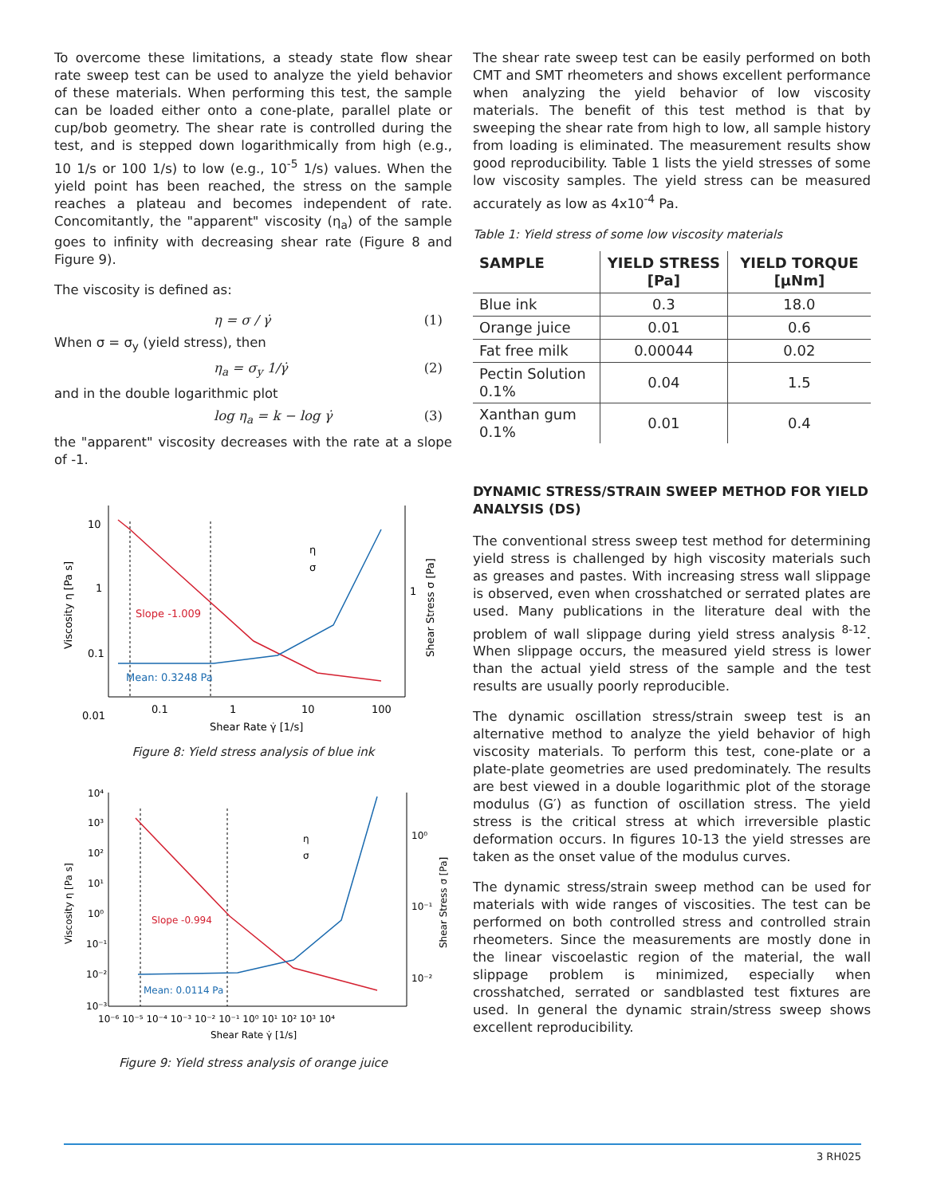To overcome these limitations, a steady state flow shear rate sweep test can be used to analyze the yield behavior of these materials. When performing this test, the sample can be loaded either onto a cone-plate, parallel plate or cup/bob geometry. The shear rate is controlled during the test, and is stepped down logarithmically from high (e.g., 10 1/s or 100 1/s) to low (e.g., 10<sup>-5</sup> 1/s) values. When the yield point has been reached, the stress on the sample reaches a plateau and becomes independent of rate. Concomitantly, the "apparent" viscosity (η<sub>a</sub>) of the sample goes to infinity with decreasing shear rate (Figure 8 and Figure 9).
The viscosity is defined as:
η = σ / γ̇ (1)
When σ = σ<sub>y</sub> (yield stress), then
η<sub>a</sub> = σ<sub>y</sub> 1/γ̇ (2)
and in the double logarithmic plot
log η<sub>a</sub> = k − log γ̇ (3)
the "apparent" viscosity decreases with the rate at a slope of -1.
10
1
0.1
0.01
0.1
1
10
100
Slope -1.009
Mean: 0.3248 Pa
η
σ
1
Shear Rate γ̇ [1/s]
Viscosity η [Pa s]
Shear Stress σ [Pa]
Figure 8: Yield stress analysis of blue ink
10⁴
10³
10²
10¹
10⁰
10⁻¹
10⁻²
10⁻³
10⁻⁶ 10⁻⁵ 10⁻⁴ 10⁻³ 10⁻² 10⁻¹ 10⁰ 10¹ 10² 10³ 10⁴
Slope -0.994
Mean: 0.0114 Pa
η
σ
10⁰
10⁻¹
10⁻²
Shear Rate γ̇ [1/s]
Viscosity η [Pa s]
Shear Stress σ [Pa]
Figure 9: Yield stress analysis of orange juice
The shear rate sweep test can be easily performed on both CMT and SMT rheometers and shows excellent performance when analyzing the yield behavior of low viscosity materials. The benefit of this test method is that by sweeping the shear rate from high to low, all sample history from loading is eliminated. The measurement results show good reproducibility. Table 1 lists the yield stresses of some low viscosity samples. The yield stress can be measured accurately as low as 4x10<sup>-4</sup> Pa.
Table 1: Yield stress of some low viscosity materials
| SAMPLE | YIELD STRESS [Pa] | YIELD TORQUE [μNm] |
| --- | --- | --- |
| Blue ink | 0.3 | 18.0 |
| Orange juice | 0.01 | 0.6 |
| Fat free milk | 0.00044 | 0.02 |
| Pectin Solution 0.1% | 0.04 | 1.5 |
| Xanthan gum 0.1% | 0.01 | 0.4 |
DYNAMIC STRESS/STRAIN SWEEP METHOD FOR YIELD ANALYSIS (DS)
The conventional stress sweep test method for determining yield stress is challenged by high viscosity materials such as greases and pastes. With increasing stress wall slippage is observed, even when crosshatched or serrated plates are used. Many publications in the literature deal with the problem of wall slippage during yield stress analysis <sup>8-12</sup>. When slippage occurs, the measured yield stress is lower than the actual yield stress of the sample and the test results are usually poorly reproducible.
The dynamic oscillation stress/strain sweep test is an alternative method to analyze the yield behavior of high viscosity materials. To perform this test, cone-plate or a plate-plate geometries are used predominately. The results are best viewed in a double logarithmic plot of the storage modulus (G′) as function of oscillation stress. The yield stress is the critical stress at which irreversible plastic deformation occurs. In figures 10-13 the yield stresses are taken as the onset value of the modulus curves.
The dynamic stress/strain sweep method can be used for materials with wide ranges of viscosities. The test can be performed on both controlled stress and controlled strain rheometers. Since the measurements are mostly done in the linear viscoelastic region of the material, the wall slippage problem is minimized, especially when crosshatched, serrated or sandblasted test fixtures are used. In general the dynamic strain/stress sweep shows excellent reproducibility.
3 RH025